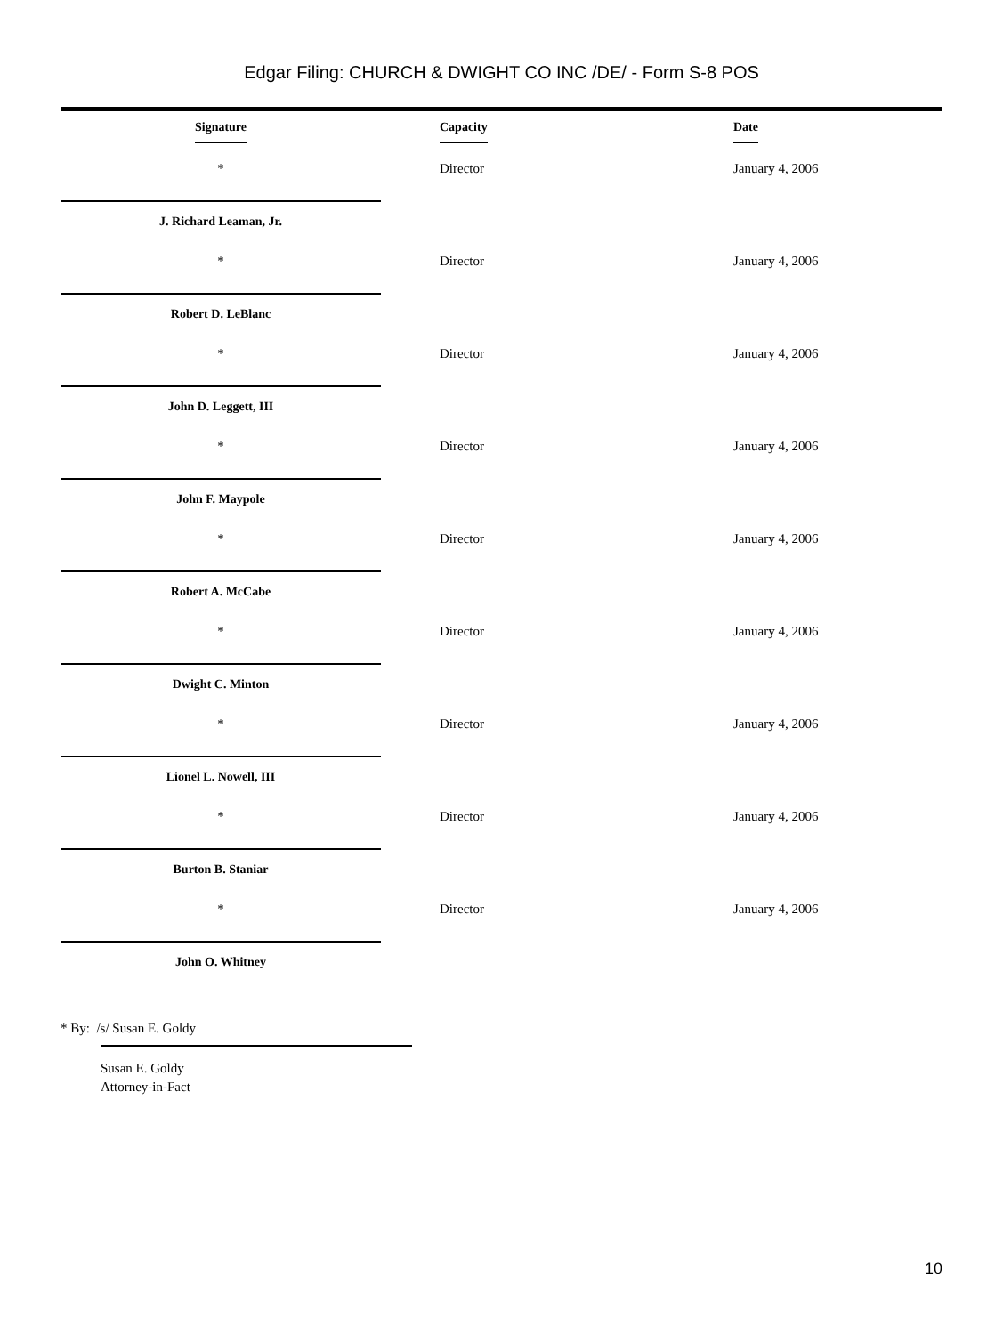Edgar Filing: CHURCH & DWIGHT CO INC /DE/ - Form S-8 POS
| Signature | Capacity | Date |
| --- | --- | --- |
| * | Director | January 4, 2006 |
| J. Richard Leaman, Jr. | | |
| * | Director | January 4, 2006 |
| Robert D. LeBlanc | | |
| * | Director | January 4, 2006 |
| John D. Leggett, III | | |
| * | Director | January 4, 2006 |
| John F. Maypole | | |
| * | Director | January 4, 2006 |
| Robert A. McCabe | | |
| * | Director | January 4, 2006 |
| Dwight C. Minton | | |
| * | Director | January 4, 2006 |
| Lionel L. Nowell, III | | |
| * | Director | January 4, 2006 |
| Burton B. Staniar | | |
| * | Director | January 4, 2006 |
| John O. Whitney | | |
* By: /s/ Susan E. Goldy
Susan E. Goldy
Attorney-in-Fact
10